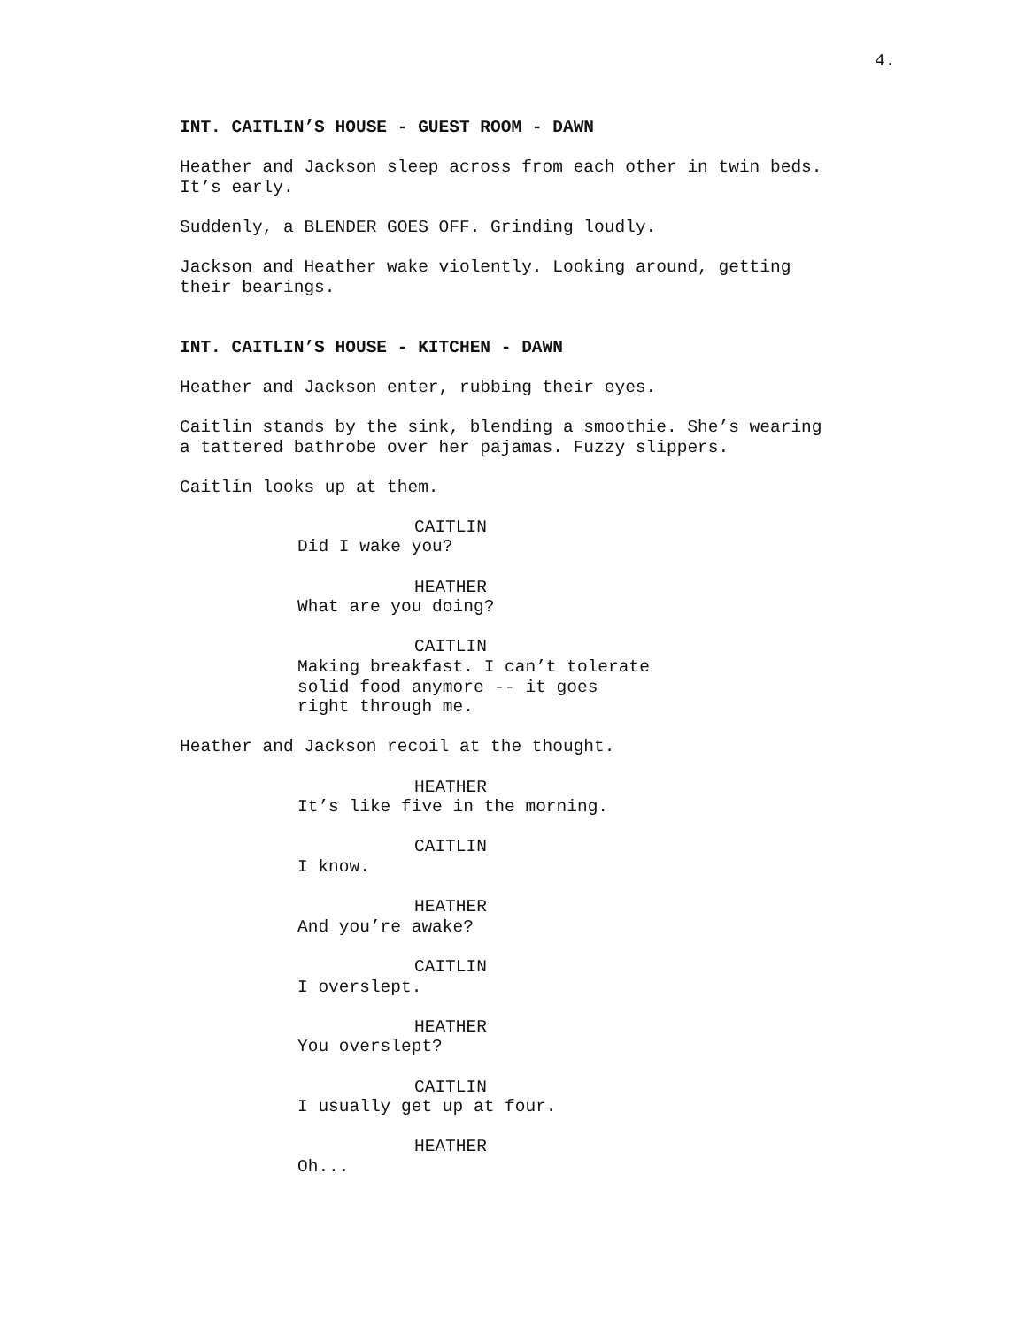4.
INT. CAITLIN’S HOUSE - GUEST ROOM - DAWN
Heather and Jackson sleep across from each other in twin beds. It’s early.
Suddenly, a BLENDER GOES OFF. Grinding loudly.
Jackson and Heather wake violently. Looking around, getting their bearings.
INT. CAITLIN’S HOUSE - KITCHEN - DAWN
Heather and Jackson enter, rubbing their eyes.
Caitlin stands by the sink, blending a smoothie. She’s wearing a tattered bathrobe over her pajamas. Fuzzy slippers.
Caitlin looks up at them.
CAITLIN
Did I wake you?
HEATHER
What are you doing?
CAITLIN
Making breakfast. I can’t tolerate solid food anymore -- it goes right through me.
Heather and Jackson recoil at the thought.
HEATHER
It’s like five in the morning.
CAITLIN
I know.
HEATHER
And you’re awake?
CAITLIN
I overslept.
HEATHER
You overslept?
CAITLIN
I usually get up at four.
HEATHER
Oh...